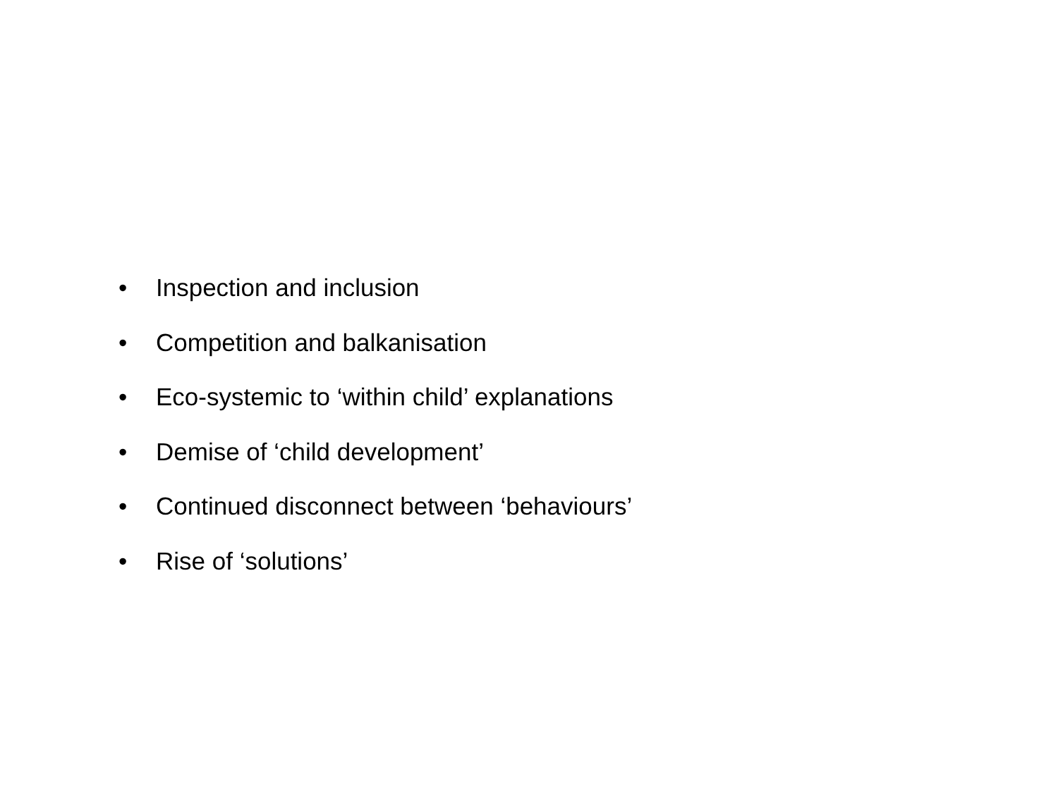• Inspection and inclusion
• Competition and balkanisation
• Eco-systemic to ‘within child’ explanations
• Demise of ‘child development’
• Continued disconnect between ‘behaviours’
• Rise of ‘solutions’